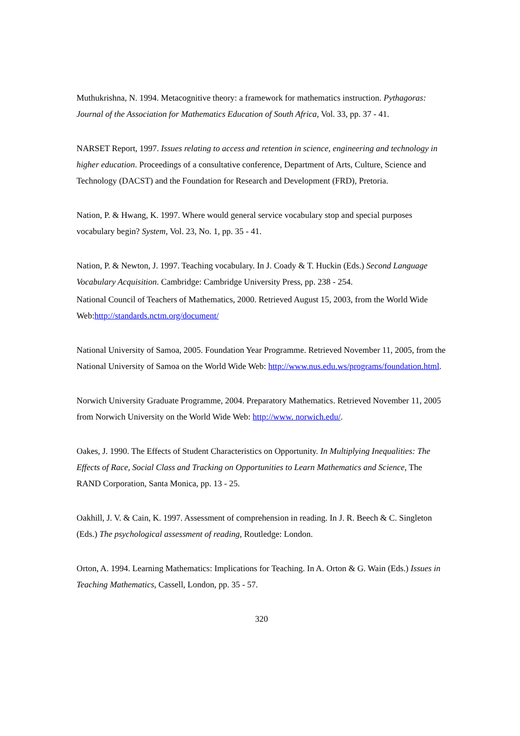Muthukrishna, N. 1994. Metacognitive theory: a framework for mathematics instruction. Pythagoras: Journal of the Association for Mathematics Education of South Africa, Vol. 33, pp. 37 - 41.
NARSET Report, 1997. Issues relating to access and retention in science, engineering and technology in higher education. Proceedings of a consultative conference, Department of Arts, Culture, Science and Technology (DACST) and the Foundation for Research and Development (FRD), Pretoria.
Nation, P. & Hwang, K. 1997. Where would general service vocabulary stop and special purposes vocabulary begin? System, Vol. 23, No. 1, pp. 35 - 41.
Nation, P. & Newton, J. 1997. Teaching vocabulary. In J. Coady & T. Huckin (Eds.) Second Language Vocabulary Acquisition. Cambridge: Cambridge University Press, pp. 238 - 254.
National Council of Teachers of Mathematics, 2000. Retrieved August 15, 2003, from the World Wide Web:http://standards.nctm.org/document/
National University of Samoa, 2005. Foundation Year Programme. Retrieved November 11, 2005, from the National University of Samoa on the World Wide Web: http://www.nus.edu.ws/programs/foundation.html.
Norwich University Graduate Programme, 2004. Preparatory Mathematics. Retrieved November 11, 2005 from Norwich University on the World Wide Web: http://www. norwich.edu/.
Oakes, J. 1990. The Effects of Student Characteristics on Opportunity. In Multiplying Inequalities: The Effects of Race, Social Class and Tracking on Opportunities to Learn Mathematics and Science, The RAND Corporation, Santa Monica, pp. 13 - 25.
Oakhill, J. V. & Cain, K. 1997. Assessment of comprehension in reading. In J. R. Beech & C. Singleton (Eds.) The psychological assessment of reading, Routledge: London.
Orton, A. 1994. Learning Mathematics: Implications for Teaching. In A. Orton & G. Wain (Eds.) Issues in Teaching Mathematics, Cassell, London, pp. 35 - 57.
320